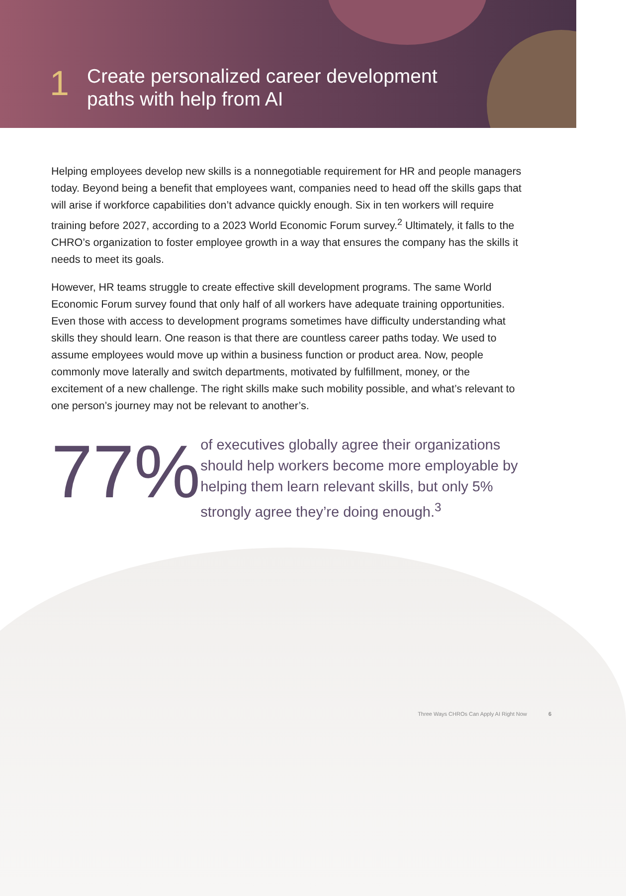1
Create personalized career development
paths with help from AI
Helping employees develop new skills is a nonnegotiable requirement for HR and people managers today. Beyond being a benefit that employees want, companies need to head off the skills gaps that will arise if workforce capabilities don’t advance quickly enough. Six in ten workers will require training before 2027, according to a 2023 World Economic Forum survey.<sup>2</sup> Ultimately, it falls to the CHRO’s organization to foster employee growth in a way that ensures the company has the skills it needs to meet its goals.
However, HR teams struggle to create effective skill development programs. The same World Economic Forum survey found that only half of all workers have adequate training opportunities. Even those with access to development programs sometimes have difficulty understanding what skills they should learn. One reason is that there are countless career paths today. We used to assume employees would move up within a business function or product area. Now, people commonly move laterally and switch departments, motivated by fulfillment, money, or the excitement of a new challenge. The right skills make such mobility possible, and what’s relevant to one person’s journey may not be relevant to another’s.
77%
of executives globally agree their organizations should help workers become more employable by helping them learn relevant skills, but only 5% strongly agree they’re doing enough.<sup>3</sup>
Three Ways CHROs Can Apply AI Right Now 6